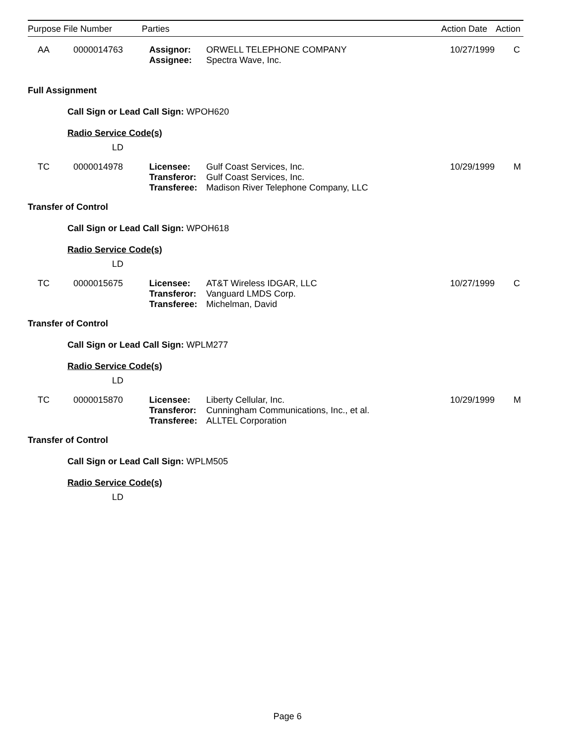| Purpose | File Number | Parties | Action Date | Action |
| --- | --- | --- | --- | --- |
| AA | 0000014763 | Assignor: Assignee: | ORWELL TELEPHONE COMPANY Spectra Wave, Inc. | 10/27/1999 | C |
Full Assignment
Call Sign or Lead Call Sign: WPOH620
Radio Service Code(s)
LD
| TC | 0000014978 | Licensee: Transferor: Transferee: | Gulf Coast Services, Inc. Gulf Coast Services, Inc. Madison River Telephone Company, LLC | 10/29/1999 | M |
Transfer of Control
Call Sign or Lead Call Sign: WPOH618
Radio Service Code(s)
LD
| TC | 0000015675 | Licensee: Transferor: Transferee: | AT&T Wireless IDGAR, LLC Vanguard LMDS Corp. Michelman, David | 10/27/1999 | C |
Transfer of Control
Call Sign or Lead Call Sign: WPLM277
Radio Service Code(s)
LD
| TC | 0000015870 | Licensee: Transferor: Transferee: | Liberty Cellular, Inc. Cunningham Communications, Inc., et al. ALLTEL Corporation | 10/29/1999 | M |
Transfer of Control
Call Sign or Lead Call Sign: WPLM505
Radio Service Code(s)
LD
Page 6